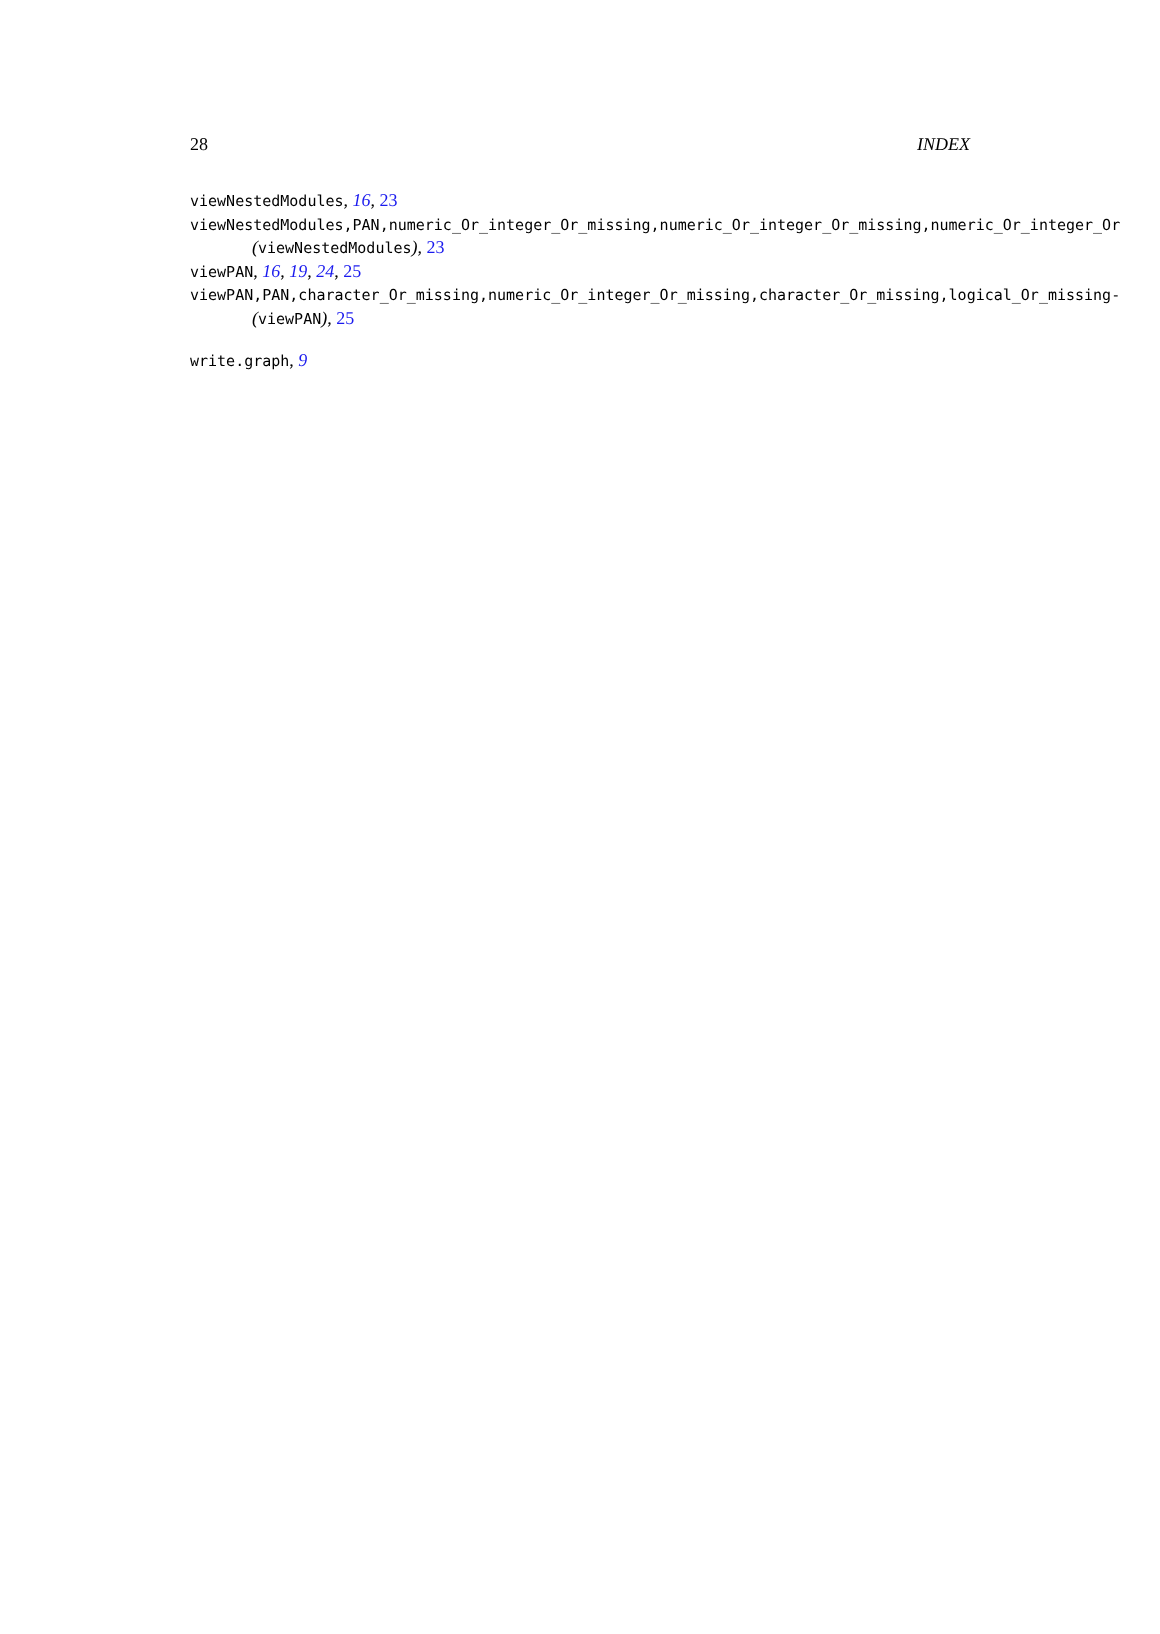28 INDEX
viewNestedModules, 16, 23
viewNestedModules,PAN,numeric_Or_integer_Or_missing,numeric_Or_integer_Or_missing,numeric_Or_integer_Or
(viewNestedModules), 23
viewPAN, 16, 19, 24, 25
viewPAN,PAN,character_Or_missing,numeric_Or_integer_Or_missing,character_Or_missing,logical_Or_missing-
(viewPAN), 25
write.graph, 9